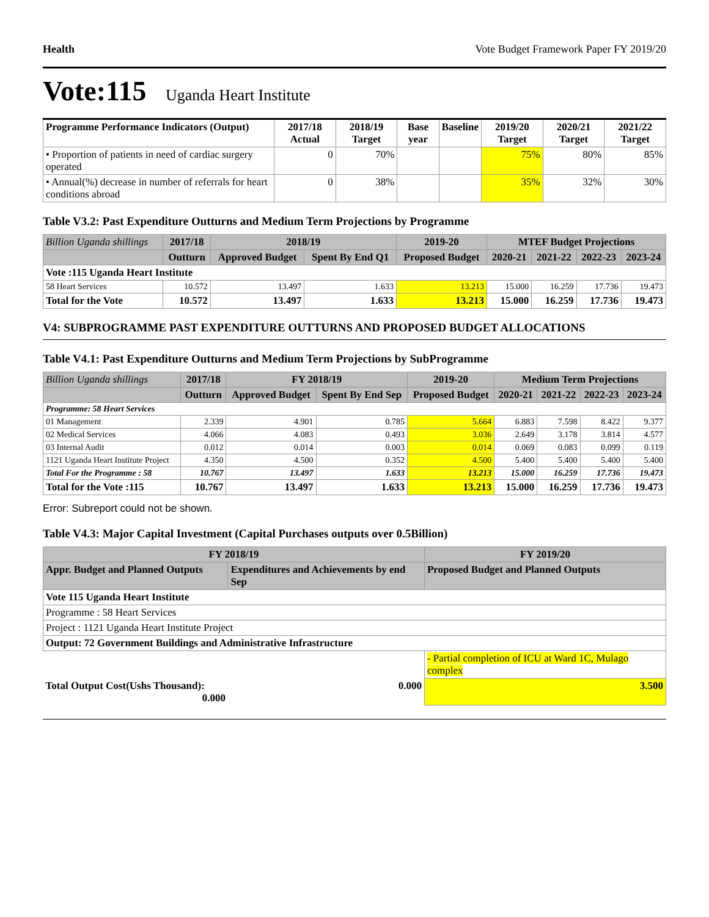Health Vote Budget Framework Paper FY 2019/20
Vote:115 Uganda Heart Institute
| Programme Performance Indicators (Output) | 2017/18 Actual | 2018/19 Target | Base year | Baseline | 2019/20 Target | 2020/21 Target | 2021/22 Target |
| --- | --- | --- | --- | --- | --- | --- | --- |
| • Proportion of patients in need of cardiac surgery operated | 0 | 70% | | | 75% | 80% | 85% |
| • Annual(%) decrease in number of referrals for heart conditions abroad | 0 | 38% | | | 35% | 32% | 30% |
Table V3.2: Past Expenditure Outturns and Medium Term Projections by Programme
| Billion Uganda shillings | 2017/18 | 2018/19 | | 2019-20 | MTEF Budget Projections | | | |
| --- | --- | --- | --- | --- | --- | --- | --- | --- |
| | Outturn | Approved Budget | Spent By End Q1 | Proposed Budget | 2020-21 | 2021-22 | 2022-23 | 2023-24 |
| Vote :115 Uganda Heart Institute | | | | | | | | |
| 58 Heart Services | 10.572 | 13.497 | 1.633 | 13.213 | 15.000 | 16.259 | 17.736 | 19.473 |
| Total for the Vote | 10.572 | 13.497 | 1.633 | 13.213 | 15.000 | 16.259 | 17.736 | 19.473 |
V4: SUBPROGRAMME PAST EXPENDITURE OUTTURNS AND PROPOSED BUDGET ALLOCATIONS
Table V4.1: Past Expenditure Outturns and Medium Term Projections by SubProgramme
| Billion Uganda shillings | 2017/18 | FY 2018/19 | | 2019-20 | Medium Term Projections | | | |
| --- | --- | --- | --- | --- | --- | --- | --- | --- |
| | Outturn | Approved Budget | Spent By End Sep | Proposed Budget | 2020-21 | 2021-22 | 2022-23 | 2023-24 |
| Programme: 58 Heart Services | | | | | | | | |
| 01 Management | 2.339 | 4.901 | 0.785 | 5.664 | 6.883 | 7.598 | 8.422 | 9.377 |
| 02 Medical Services | 4.066 | 4.083 | 0.493 | 3.036 | 2.649 | 3.178 | 3.814 | 4.577 |
| 03 Internal Audit | 0.012 | 0.014 | 0.003 | 0.014 | 0.069 | 0.083 | 0.099 | 0.119 |
| 1121 Uganda Heart Institute Project | 4.350 | 4.500 | 0.352 | 4.500 | 5.400 | 5.400 | 5.400 | 5.400 |
| Total For the Programme : 58 | 10.767 | 13.497 | 1.633 | 13.213 | 15.000 | 16.259 | 17.736 | 19.473 |
| Total for the Vote :115 | 10.767 | 13.497 | 1.633 | 13.213 | 15.000 | 16.259 | 17.736 | 19.473 |
Error: Subreport could not be shown.
Table V4.3: Major Capital Investment (Capital Purchases outputs over 0.5Billion)
| FY 2018/19 | | FY 2019/20 |
| --- | --- | --- |
| Appr. Budget and Planned Outputs | Expenditures and Achievements by end Sep | Proposed Budget and Planned Outputs |
| Vote 115 Uganda Heart Institute | | |
| Programme : 58 Heart Services | | |
| Project : 1121 Uganda Heart Institute Project | | |
| Output: 72 Government Buildings and Administrative Infrastructure | | |
| | | - Partial completion of ICU at Ward 1C, Mulago complex |
| Total Output Cost(Ushs Thousand): 0.000 | 0.000 | 3.500 |